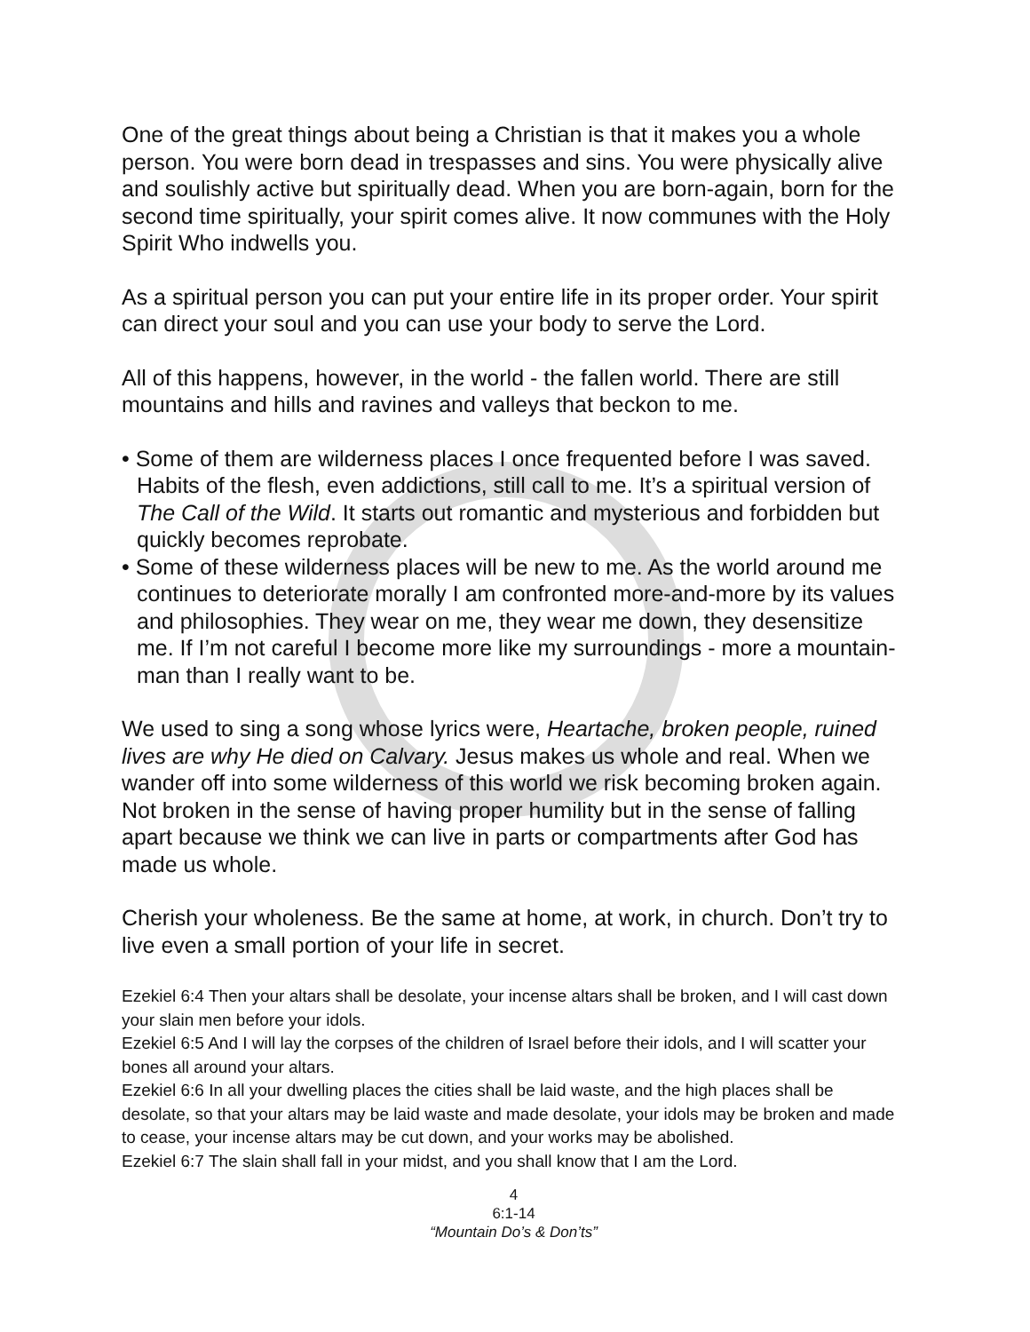One of the great things about being a Christian is that it makes you a whole person. You were born dead in trespasses and sins. You were physically alive and soulishly active but spiritually dead. When you are born-again, born for the second time spiritually, your spirit comes alive. It now communes with the Holy Spirit Who indwells you.
As a spiritual person you can put your entire life in its proper order. Your spirit can direct your soul and you can use your body to serve the Lord.
All of this happens, however, in the world - the fallen world. There are still mountains and hills and ravines and valleys that beckon to me.
• Some of them are wilderness places I once frequented before I was saved. Habits of the flesh, even addictions, still call to me. It’s a spiritual version of The Call of the Wild. It starts out romantic and mysterious and forbidden but quickly becomes reprobate.
• Some of these wilderness places will be new to me. As the world around me continues to deteriorate morally I am confronted more-and-more by its values and philosophies. They wear on me, they wear me down, they desensitize me. If I’m not careful I become more like my surroundings - more a mountain-man than I really want to be.
We used to sing a song whose lyrics were, Heartache, broken people, ruined lives are why He died on Calvary. Jesus makes us whole and real. When we wander off into some wilderness of this world we risk becoming broken again. Not broken in the sense of having proper humility but in the sense of falling apart because we think we can live in parts or compartments after God has made us whole.
Cherish your wholeness. Be the same at home, at work, in church. Don’t try to live even a small portion of your life in secret.
Ezekiel 6:4 Then your altars shall be desolate, your incense altars shall be broken, and I will cast down your slain men before your idols.
Ezekiel 6:5 And I will lay the corpses of the children of Israel before their idols, and I will scatter your bones all around your altars.
Ezekiel 6:6 In all your dwelling places the cities shall be laid waste, and the high places shall be desolate, so that your altars may be laid waste and made desolate, your idols may be broken and made to cease, your incense altars may be cut down, and your works may be abolished.
Ezekiel 6:7 The slain shall fall in your midst, and you shall know that I am the Lord.
4
6:1-14
“Mountain Do’s & Don’ts”